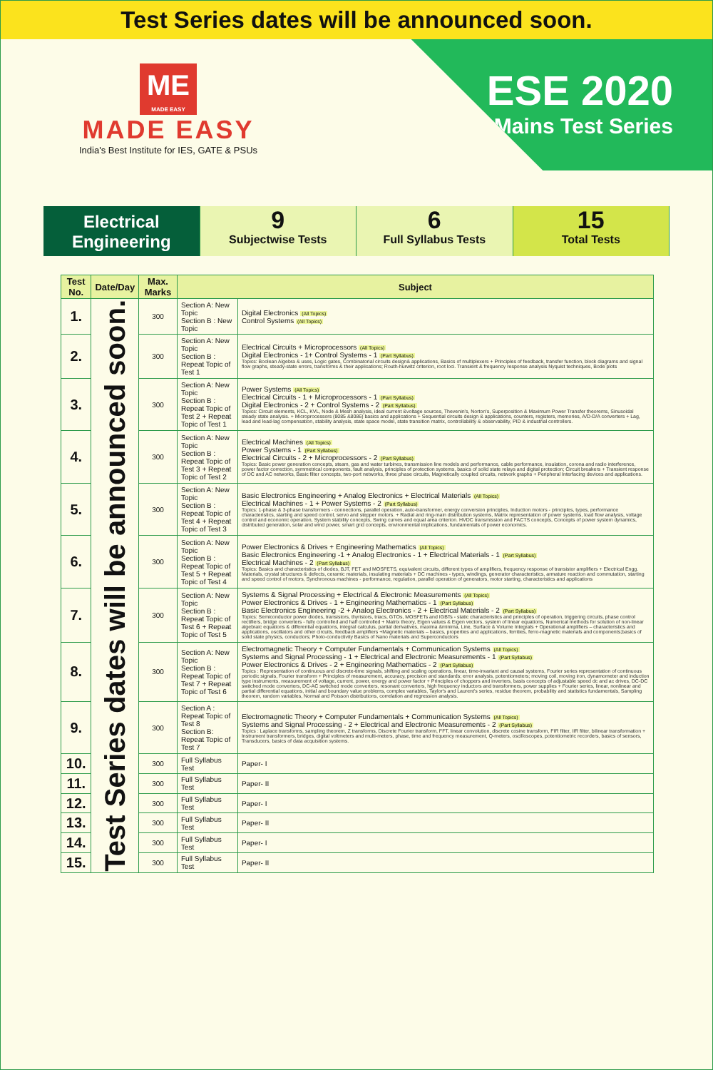Test Series dates will be announced soon.
ME
MADE EASY
MADE EASY
India's Best Institute for IES, GATE & PSUs
ESE 2020
Mains Test Series
Electrical Engineering
9
Subjectwise Tests
6
Full Syllabus Tests
15
Total Tests
| Test No. | Date/Day | Max. Marks | Subject | |
| --- | --- | --- | --- | --- |
| 1. | Test Series dates will be announced soon. | 300 | Section A: New Topic Section B : New Topic | Digital Electronics (All Topics) Control Systems (All Topics) |
| 2. | | 300 | Section A: New Topic Section B : Repeat Topic of Test 1 | Electrical Circuits + Microprocessors (All Topics) Digital Electronics - 1+ Control Systems - 1 (Part Syllabus) Topics: Boolean Algebra & uses, Logic gates, Combinatorial circuits design& applications, Basics of multiplexers + Principles of feedback, transfer function, block diagrams and signal flow graphs, steady-state errors, transforms & their applications; Routh-hurwitz criterion, root loci. Transient & frequency response analysis Nyquist techniques, Bode plots |
| 3. | | 300 | Section A: New Topic Section B : Repeat Topic of Test 2 + Repeat Topic of Test 1 | Power Systems (All Topics) Electrical Circuits - 1 + Microprocessors - 1 (Part Syllabus) Digital Electronics - 2 + Control Systems - 2 (Part Syllabus) Topics: Circuit elements, KCL, KVL, Node & Mesh analysis, ideal current &voltage sources, Thevenin's, Norton's, Superposition & Maximum Power Transfer theorems, Sinusoidal steady state analysis. + Microprocessors (8085 &8086) basics and applications + Sequential circuits design & applications, counters, registers, memories, A/D-D/A converters + Lag, lead and lead-lag compensation, stability analysis, state space model, state transition matrix, controllability & observability, PID & industrial controllers. |
| 4. | | 300 | Section A: New Topic Section B : Repeat Topic of Test 3 + Repeat Topic of Test 2 | Electrical Machines (All Topics) Power Systems - 1 (Part Syllabus) Electrical Circuits - 2 + Microprocessors - 2 (Part Syllabus) Topics: Basic power generation concepts, steam, gas and water turbines, transmission line models and performance, cable performance, insulation, corona and radio interference, power factor correction, symmetrical components, fault analysis, principles of protection systems, basics of solid state relays and digital protection; Circuit breakers + Transient response of DC and AC networks, Basic filter concepts, two-port networks, three phase circuits, Magnetically coupled circuits, network graphs + Peripheral Interfacing devices and applications. |
| 5. | | 300 | Section A: New Topic Section B : Repeat Topic of Test 4 + Repeat Topic of Test 3 | Basic Electronics Engineering + Analog Electronics + Electrical Materials (All Topics) Electrical Machines - 1 + Power Systems - 2 (Part Syllabus) Topics: 1-phase & 3-phase transformers - connections, parallel operation, auto-transformer, energy conversion principles, Induction motors - principles, types, performance characteristics, starting and speed control, servo and stepper motors. + Radial and ring-main distribution systems, Matrix representation of power systems, load flow analysis, voltage control and economic operation, System stability concepts, Swing curves and equal area criterion. HVDC transmission and FACTS concepts, Concepts of power system dynamics, distributed generation, solar and wind power, smart grid concepts, environmental implications, fundamentals of power economics. |
| 6. | | 300 | Section A: New Topic Section B : Repeat Topic of Test 5 + Repeat Topic of Test 4 | Power Electronics & Drives + Engineering Mathematics (All Topics) Basic Electronics Engineering -1 + Analog Electronics - 1 + Electrical Materials - 1 (Part Syllabus) Electrical Machines - 2 (Part Syllabus) Topics: Basics and characteristics of diodes, BJT, FET and MOSFETS, equivalent circuits, different types of amplifiers, frequency response of transistor amplifiers + Electrical Engg. Materials, crystal structures & defects, ceramic materials, insulating materials + DC machines - types, windings, generator characteristics, armature reaction and commutation, starting and speed control of motors, Synchronous machines - performance, regulation, parallel operation of generators, motor starting, characteristics and applications |
| 7. | | 300 | Section A: New Topic Section B : Repeat Topic of Test 6 + Repeat Topic of Test 5 | Systems & Signal Processing + Electrical & Electronic Measurements (All Topics) Power Electronics & Drives - 1 + Engineering Mathematics - 1 (Part Syllabus) Basic Electronics Engineering -2 + Analog Electronics - 2 + Electrical Materials - 2 (Part Syllabus) Topics: Semiconductor power diodes, transistors, thyristors, triacs, GTOs, MOSFETs and IGBTs - static characteristics and principles of operation, triggering circuits, phase control rectifiers, bridge converters - fully controlled and half controlled + Matrix theory, Eigen values & Eigen vectors, system of linear equations, Numerical methods for solution of non-linear algebraic equations & differential equations, integral calculus, partial derivatives, maxima &minima, Line, Surface & Volume Integrals + Operational amplifiers – characteristics and applications, oscillators and other circuits, feedback amplifiers +Magnetic materials – basics, properties and applications, ferrities, ferro-magnetic materials and components;basics of solid state physics, conductors; Photo-conductivity Basics of Nano materials and Superconductors |
| 8. | | 300 | Section A: New Topic Section B : Repeat Topic of Test 7 + Repeat Topic of Test 6 | Electromagnetic Theory + Computer Fundamentals + Communication Systems (All Topics) Systems and Signal Processing - 1 + Electrical and Electronic Measurements - 1 (Part Syllabus) Power Electronics & Drives - 2 + Engineering Mathematics - 2 (Part Syllabus) Topics : Representation of continuous and discrete-time signals, shifting and scaling operations, linear, time-invariant and causal systems, Fourier series representation of continuous periodic signals, Fourier transform + Principles of measurement, accuracy, precision and standards; error analysis, potentiometers; moving coil, moving iron, dynamometer and induction type instruments, measurement of voltage, current, power, energy and power factor + Principles of choppers and inverters, basis concepts of adjustable speed dc and ac drives, DC-DC switched mode converters, DC-AC switched mode converters, resonant converters, high frequency inductors and transformers, power supplies + Fourier series, linear, nonlinear and partial differential equations, initial and boundary value problems, complex variables, Taylor's and Laurent's series, residue theorem, probability and statistics fundamentals, Sampling theorem, random variables, Normal and Poisson distributions, correlation and regression analysis. |
| 9. | | 300 | Section A : Repeat Topic of Test 8 Section B: Repeat Topic of Test 7 | Electromagnetic Theory + Computer Fundamentals + Communication Systems (All Topics) Systems and Signal Processing - 2 + Electrical and Electronic Measurements - 2 (Part Syllabus) Topics : Laplace transforms, sampling theorem, Z transforms, Discrete Fourier transform, FFT, linear convolution, discrete cosine transform, FIR filter, IIR filter, bilinear transformation + Instrument transformers, bridges, digital voltmeters and multi-meters, phase, time and frequency measurement, Q-meters, oscilloscopes, potentiometric recorders, basics of sensors, Transducers, basics of data acquisition systems. |
| 10. | | 300 | Full Syllabus Test | Paper- I |
| 11. | | 300 | Full Syllabus Test | Paper- II |
| 12. | | 300 | Full Syllabus Test | Paper- I |
| 13. | | 300 | Full Syllabus Test | Paper- II |
| 14. | | 300 | Full Syllabus Test | Paper- I |
| 15. | | 300 | Full Syllabus Test | Paper- II |